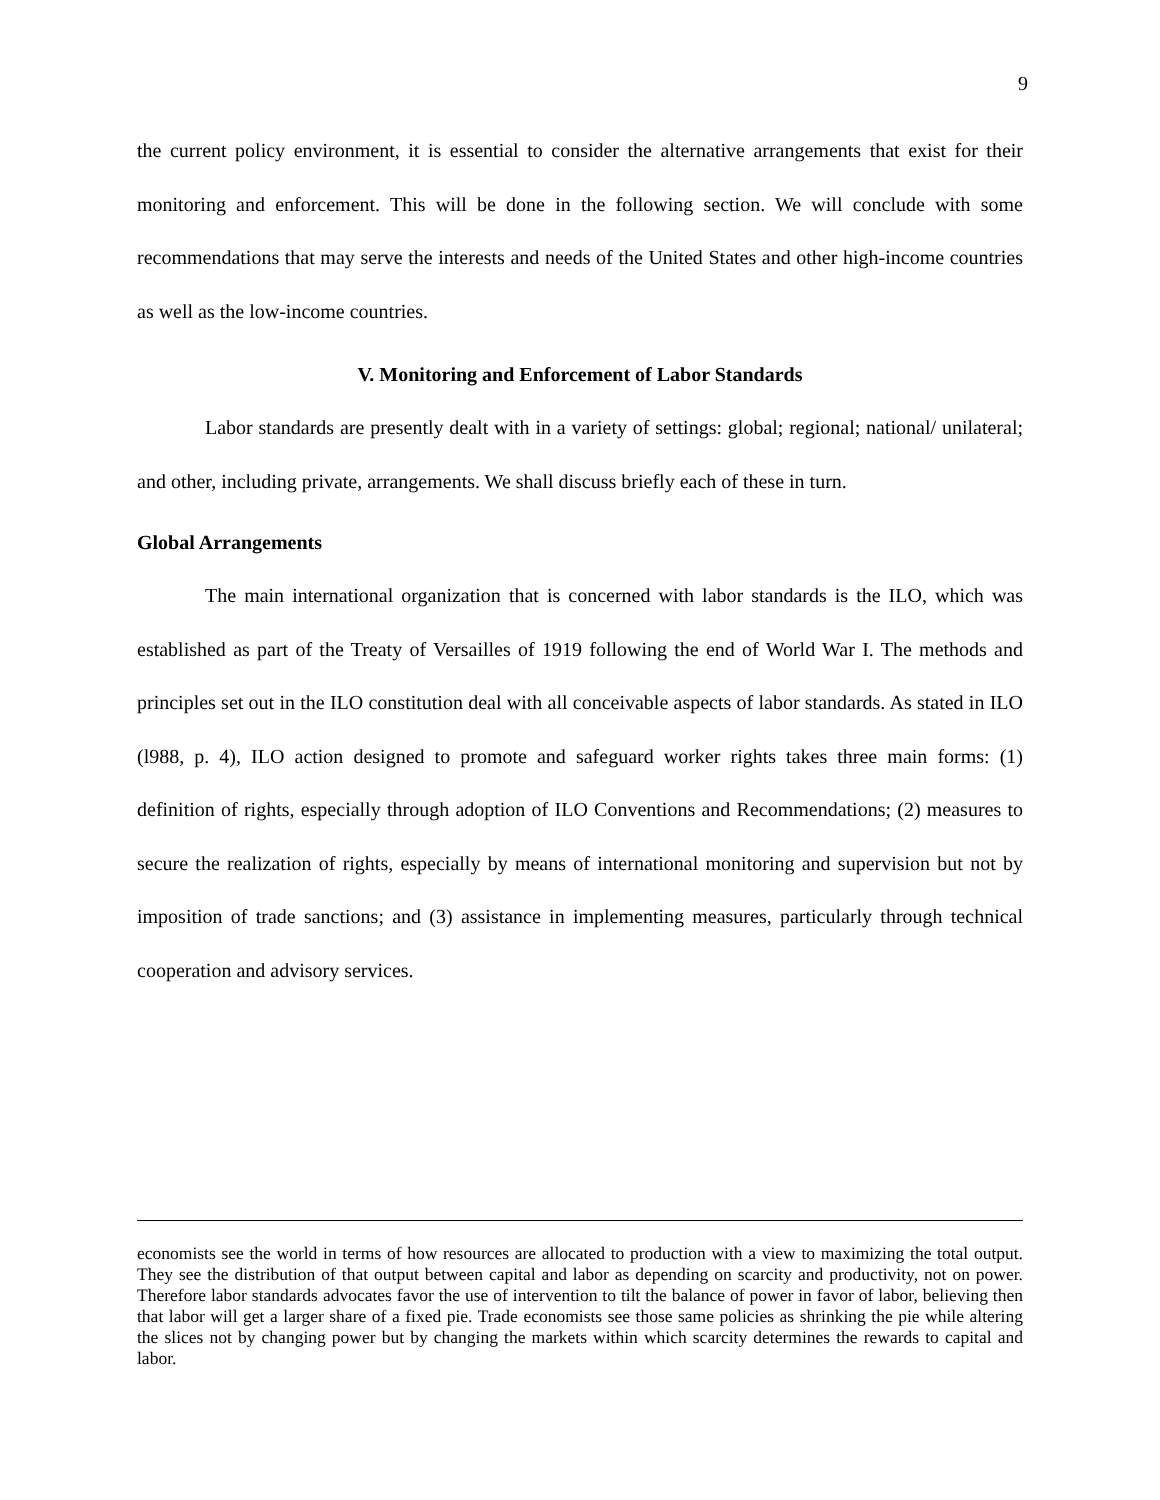9
the current policy environment, it is essential to consider the alternative arrangements that exist for their monitoring and enforcement. This will be done in the following section. We will conclude with some recommendations that may serve the interests and needs of the United States and other high-income countries as well as the low-income countries.
V. Monitoring and Enforcement of Labor Standards
Labor standards are presently dealt with in a variety of settings: global; regional; national/ unilateral; and other, including private, arrangements. We shall discuss briefly each of these in turn.
Global Arrangements
The main international organization that is concerned with labor standards is the ILO, which was established as part of the Treaty of Versailles of 1919 following the end of World War I. The methods and principles set out in the ILO constitution deal with all conceivable aspects of labor standards. As stated in ILO (l988, p. 4), ILO action designed to promote and safeguard worker rights takes three main forms: (1) definition of rights, especially through adoption of ILO Conventions and Recommendations; (2) measures to secure the realization of rights, especially by means of international monitoring and supervision but not by imposition of trade sanctions; and (3) assistance in implementing measures, particularly through technical cooperation and advisory services.
economists see the world in terms of how resources are allocated to production with a view to maximizing the total output. They see the distribution of that output between capital and labor as depending on scarcity and productivity, not on power. Therefore labor standards advocates favor the use of intervention to tilt the balance of power in favor of labor, believing then that labor will get a larger share of a fixed pie. Trade economists see those same policies as shrinking the pie while altering the slices not by changing power but by changing the markets within which scarcity determines the rewards to capital and labor.